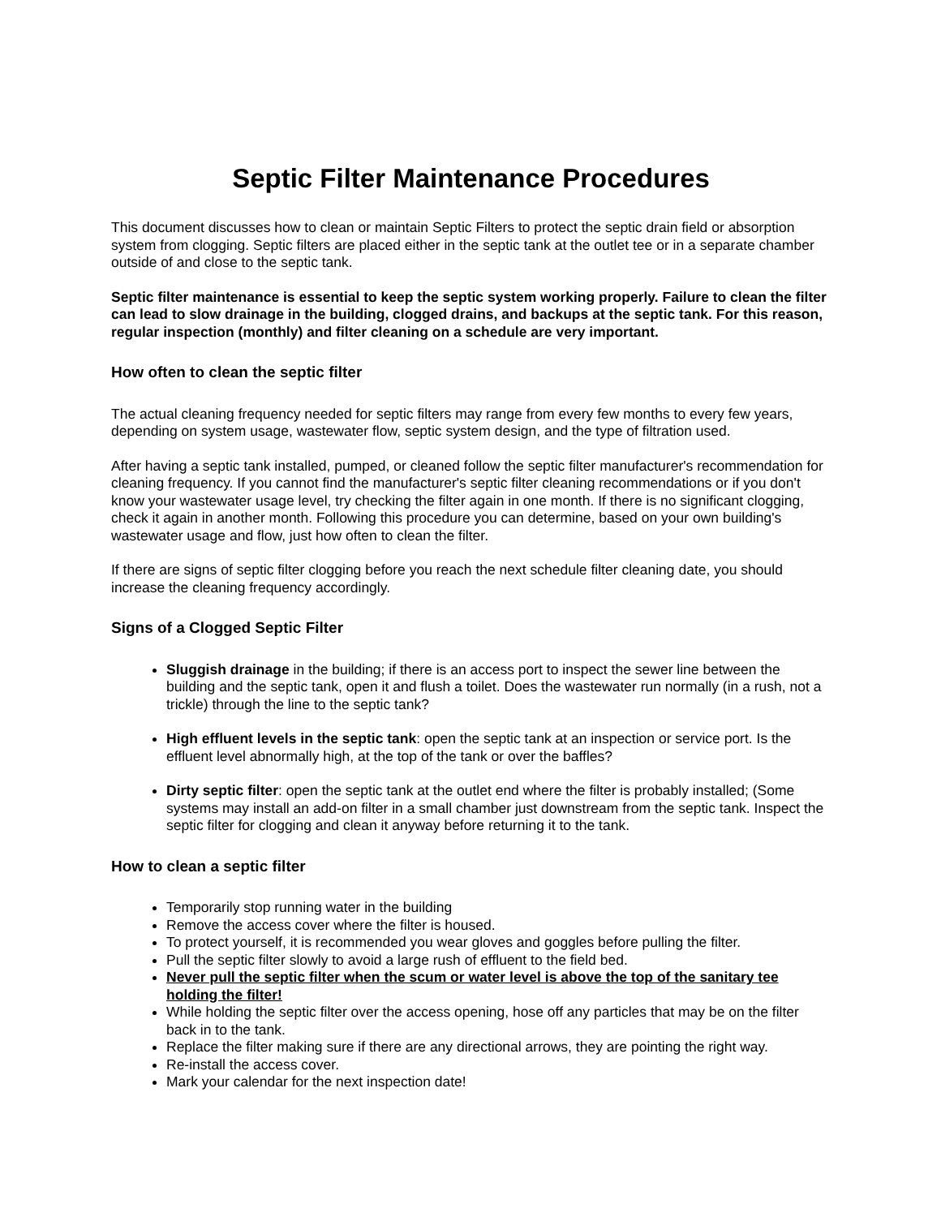Septic Filter Maintenance Procedures
This document discusses how to clean or maintain Septic Filters to protect the septic drain field or absorption system from clogging. Septic filters are placed either in the septic tank at the outlet tee or in a separate chamber outside of and close to the septic tank.
Septic filter maintenance is essential to keep the septic system working properly. Failure to clean the filter can lead to slow drainage in the building, clogged drains, and backups at the septic tank. For this reason, regular inspection (monthly) and filter cleaning on a schedule are very important.
How often to clean the septic filter
The actual cleaning frequency needed for septic filters may range from every few months to every few years, depending on system usage, wastewater flow, septic system design, and the type of filtration used.
After having a septic tank installed, pumped, or cleaned follow the septic filter manufacturer's recommendation for cleaning frequency. If you cannot find the manufacturer's septic filter cleaning recommendations or if you don't know your wastewater usage level, try checking the filter again in one month. If there is no significant clogging, check it again in another month. Following this procedure you can determine, based on your own building's wastewater usage and flow, just how often to clean the filter.
If there are signs of septic filter clogging before you reach the next schedule filter cleaning date, you should increase the cleaning frequency accordingly.
Signs of a Clogged Septic Filter
Sluggish drainage in the building; if there is an access port to inspect the sewer line between the building and the septic tank, open it and flush a toilet. Does the wastewater run normally (in a rush, not a trickle) through the line to the septic tank?
High effluent levels in the septic tank: open the septic tank at an inspection or service port. Is the effluent level abnormally high, at the top of the tank or over the baffles?
Dirty septic filter: open the septic tank at the outlet end where the filter is probably installed; (Some systems may install an add-on filter in a small chamber just downstream from the septic tank. Inspect the septic filter for clogging and clean it anyway before returning it to the tank.
How to clean a septic filter
Temporarily stop running water in the building
Remove the access cover where the filter is housed.
To protect yourself, it is recommended you wear gloves and goggles before pulling the filter.
Pull the septic filter slowly to avoid a large rush of effluent to the field bed.
Never pull the septic filter when the scum or water level is above the top of the sanitary tee holding the filter!
While holding the septic filter over the access opening, hose off any particles that may be on the filter back in to the tank.
Replace the filter making sure if there are any directional arrows, they are pointing the right way.
Re-install the access cover.
Mark your calendar for the next inspection date!